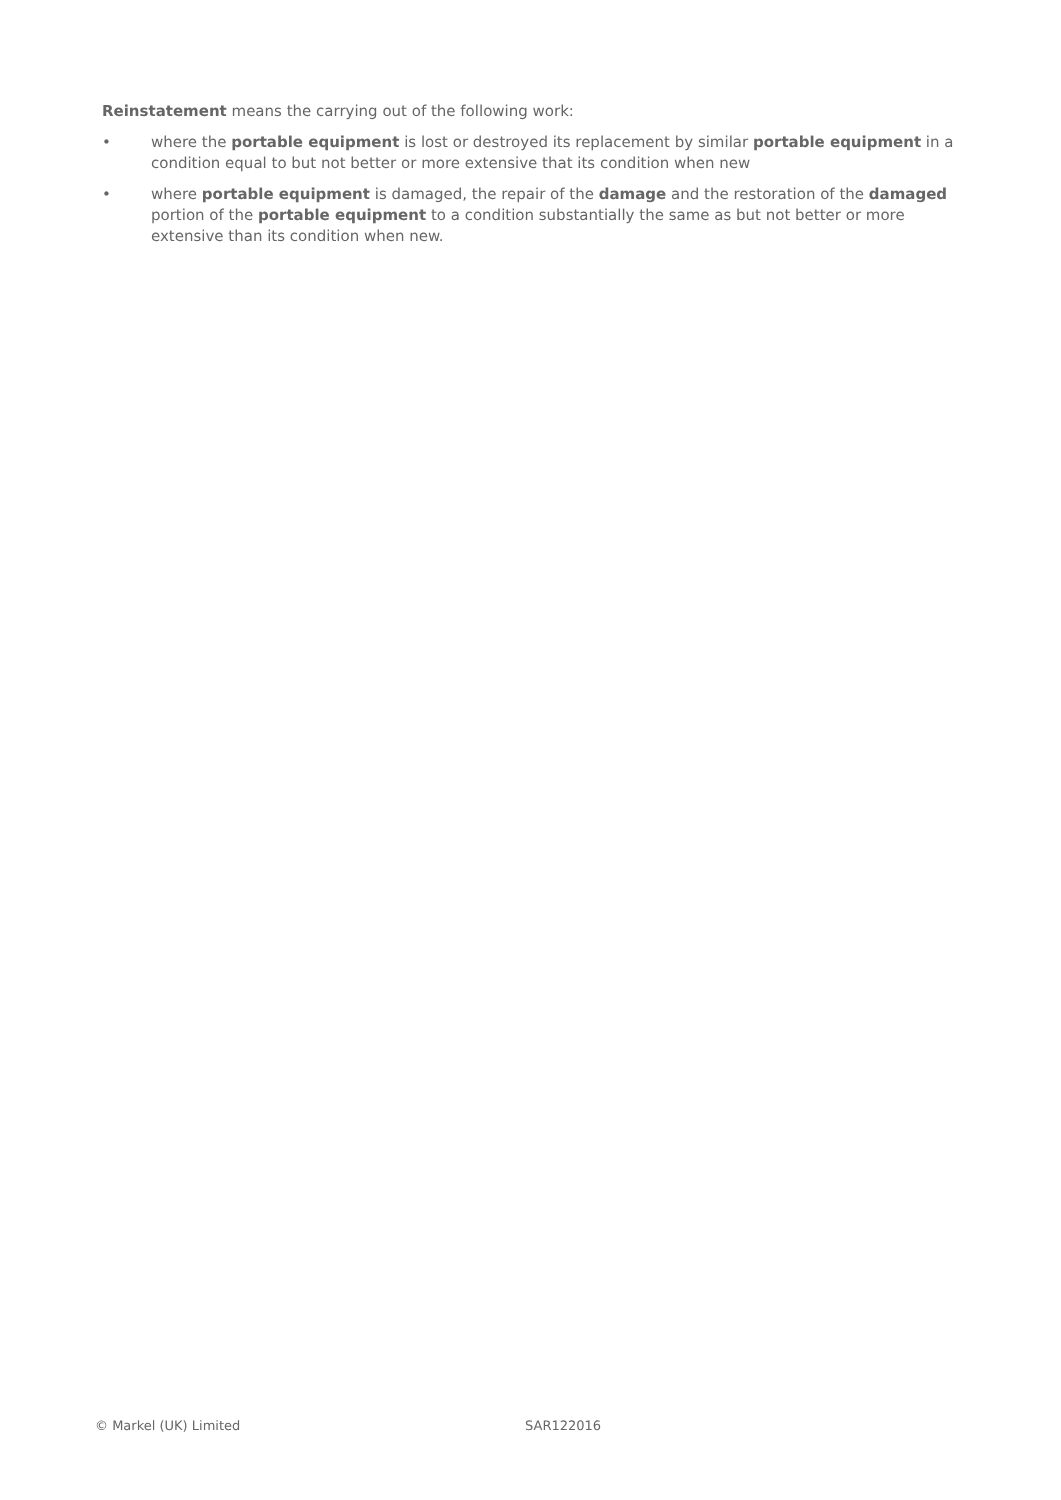Reinstatement means the carrying out of the following work:
• where the portable equipment is lost or destroyed its replacement by similar portable equipment in a condition equal to but not better or more extensive that its condition when new
• where portable equipment is damaged, the repair of the damage and the restoration of the damaged portion of the portable equipment to a condition substantially the same as but not better or more extensive than its condition when new.
© Markel (UK) Limited SAR122016